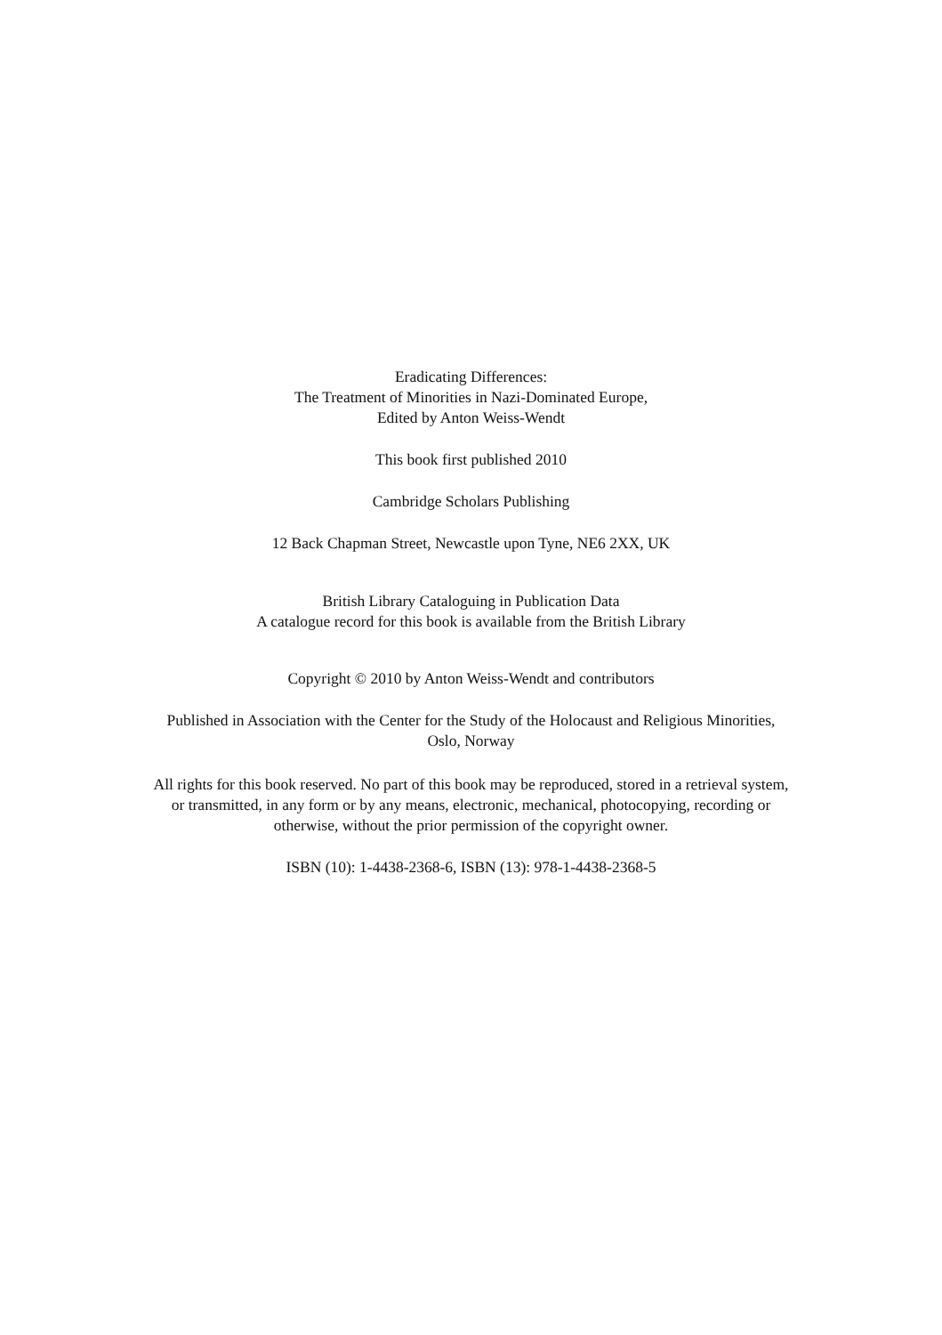Eradicating Differences:
The Treatment of Minorities in Nazi-Dominated Europe,
Edited by Anton Weiss-Wendt
This book first published 2010
Cambridge Scholars Publishing
12 Back Chapman Street, Newcastle upon Tyne, NE6 2XX, UK
British Library Cataloguing in Publication Data
A catalogue record for this book is available from the British Library
Copyright © 2010 by Anton Weiss-Wendt and contributors
Published in Association with the Center for the Study of the Holocaust and Religious Minorities,
Oslo, Norway
All rights for this book reserved. No part of this book may be reproduced, stored in a retrieval system,
or transmitted, in any form or by any means, electronic, mechanical, photocopying, recording or
otherwise, without the prior permission of the copyright owner.
ISBN (10): 1-4438-2368-6, ISBN (13): 978-1-4438-2368-5